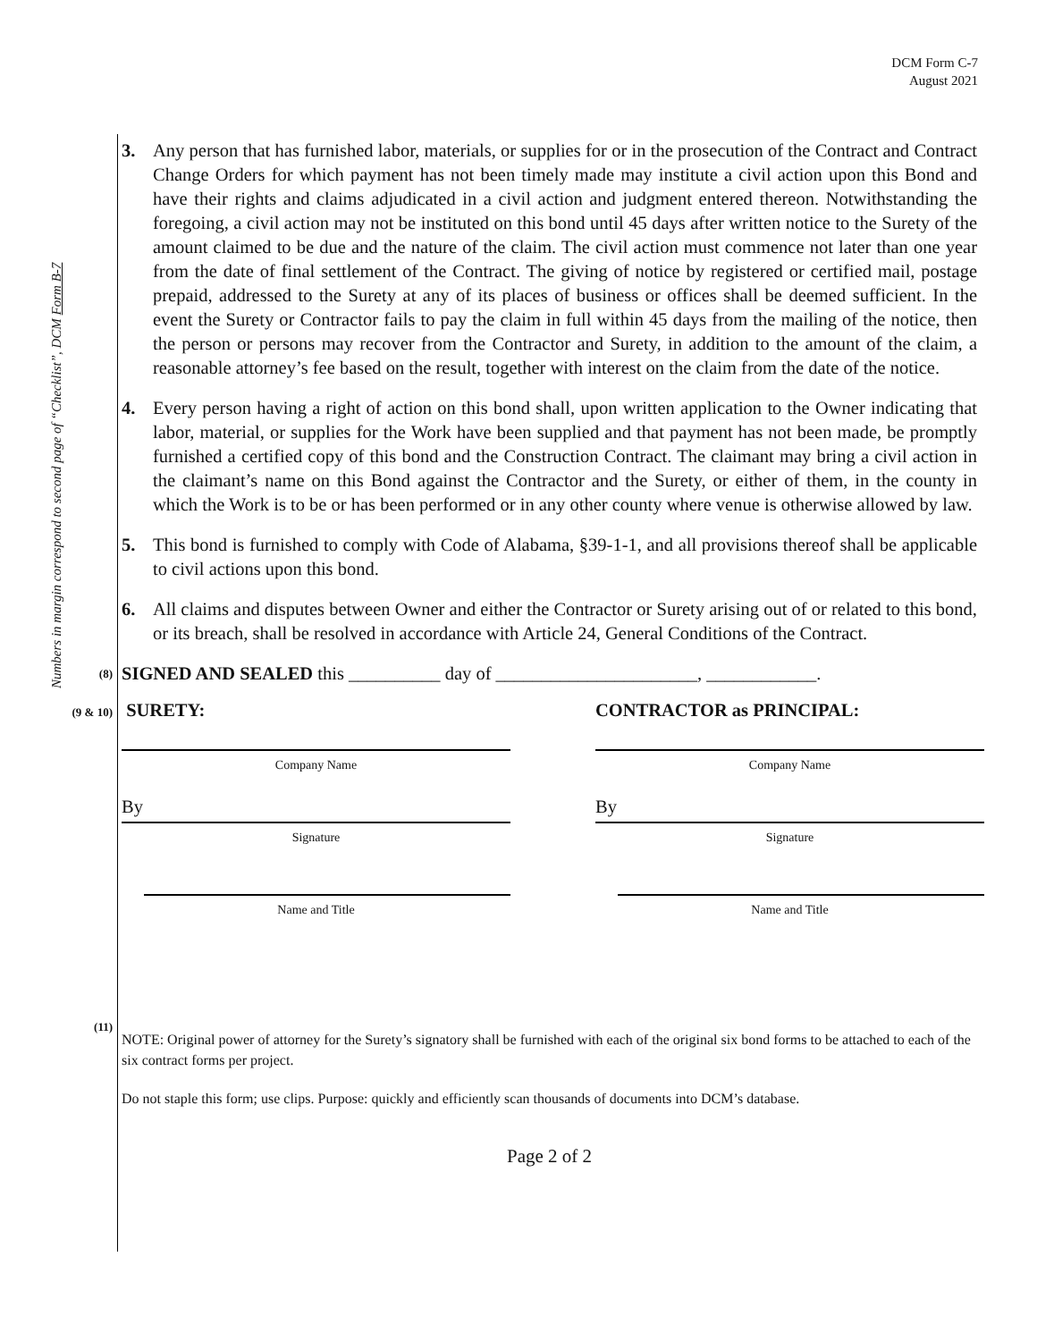DCM Form C-7
August 2021
Numbers in margin correspond to second page of “Checklist”, DCM Form B-7
3. Any person that has furnished labor, materials, or supplies for or in the prosecution of the Contract and Contract Change Orders for which payment has not been timely made may institute a civil action upon this Bond and have their rights and claims adjudicated in a civil action and judgment entered thereon. Notwithstanding the foregoing, a civil action may not be instituted on this bond until 45 days after written notice to the Surety of the amount claimed to be due and the nature of the claim. The civil action must commence not later than one year from the date of final settlement of the Contract. The giving of notice by registered or certified mail, postage prepaid, addressed to the Surety at any of its places of business or offices shall be deemed sufficient. In the event the Surety or Contractor fails to pay the claim in full within 45 days from the mailing of the notice, then the person or persons may recover from the Contractor and Surety, in addition to the amount of the claim, a reasonable attorney’s fee based on the result, together with interest on the claim from the date of the notice.
4. Every person having a right of action on this bond shall, upon written application to the Owner indicating that labor, material, or supplies for the Work have been supplied and that payment has not been made, be promptly furnished a certified copy of this bond and the Construction Contract. The claimant may bring a civil action in the claimant’s name on this Bond against the Contractor and the Surety, or either of them, in the county in which the Work is to be or has been performed or in any other county where venue is otherwise allowed by law.
5. This bond is furnished to comply with Code of Alabama, §39-1-1, and all provisions thereof shall be applicable to civil actions upon this bond.
6. All claims and disputes between Owner and either the Contractor or Surety arising out of or related to this bond, or its breach, shall be resolved in accordance with Article 24, General Conditions of the Contract.
(8) SIGNED AND SEALED this __________ day of ______________________, ____________.
(9 & 10)
SURETY:
Company Name
By
Signature
Name and Title
CONTRACTOR as PRINCIPAL:
Company Name
By
Signature
Name and Title
(11)
NOTE: Original power of attorney for the Surety’s signatory shall be furnished with each of the original six bond forms to be attached to each of the six contract forms per project.
Do not staple this form; use clips. Purpose: quickly and efficiently scan thousands of documents into DCM’s database.
Page 2 of 2